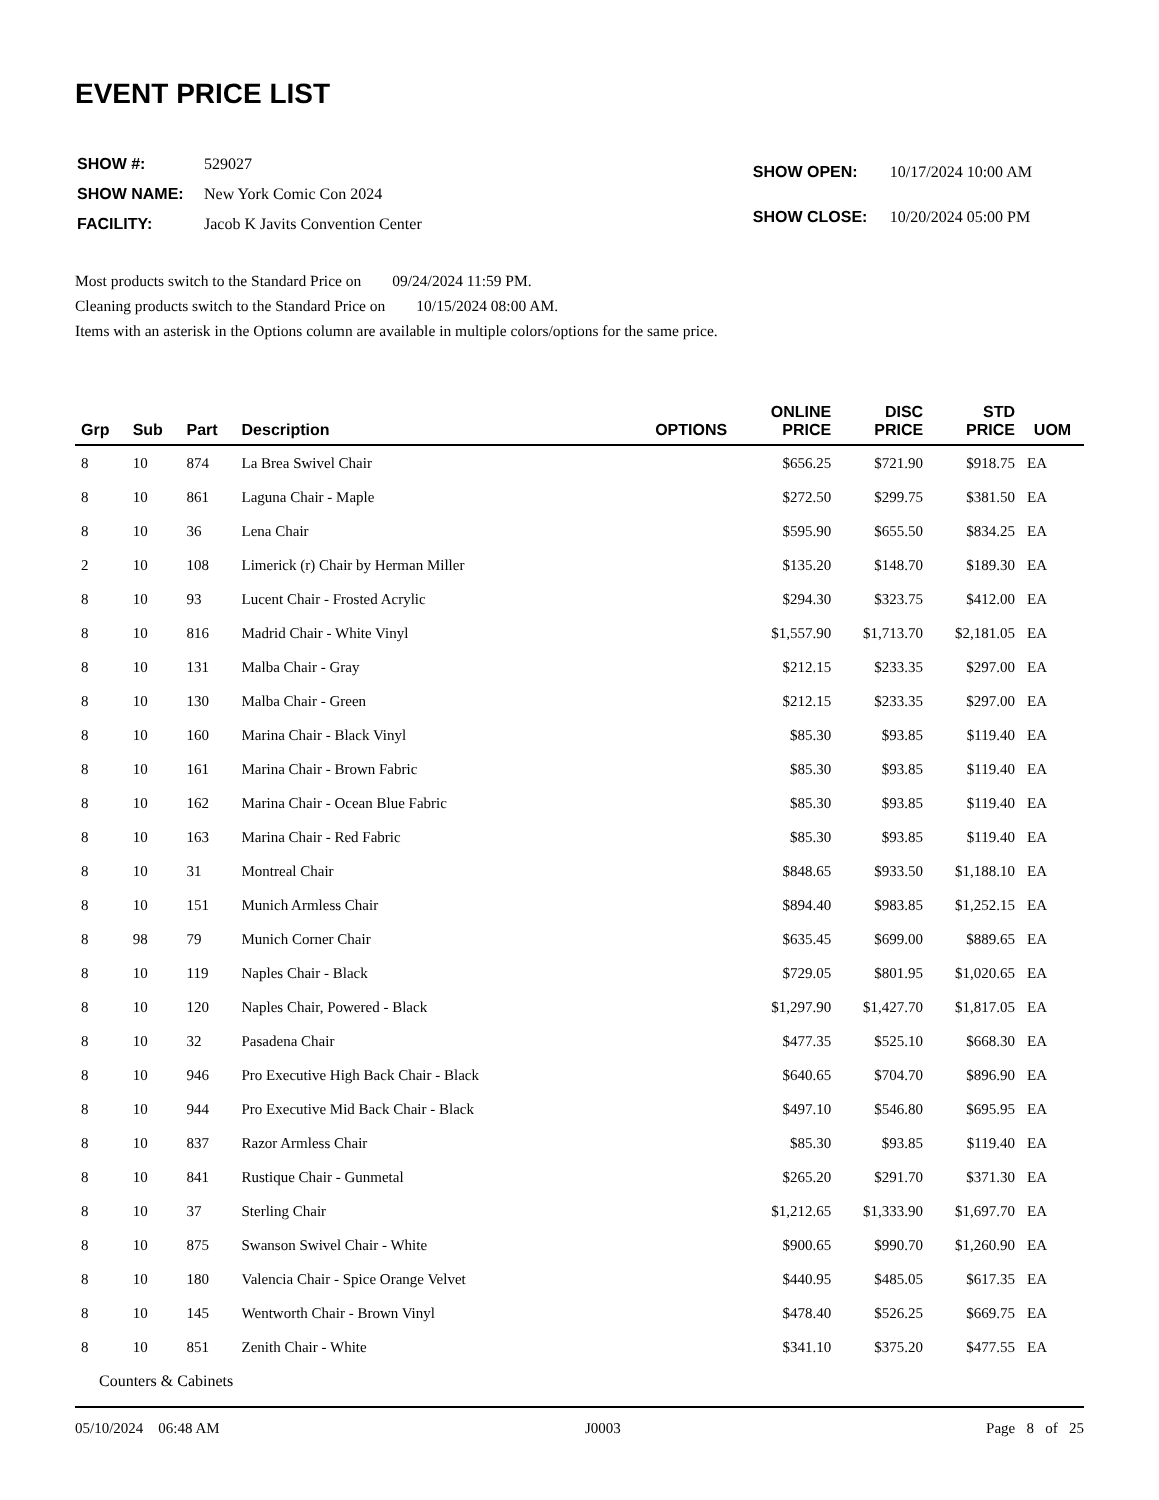EVENT PRICE LIST
| SHOW #: | 529027 |
| SHOW NAME: | New York Comic Con 2024 |
| FACILITY: | Jacob K Javits Convention Center |
| SHOW OPEN: | 10/17/2024 10:00 AM |
| SHOW CLOSE: | 10/20/2024 05:00 PM |
Most products switch to the Standard Price on 09/24/2024 11:59 PM.
Cleaning products switch to the Standard Price on 10/15/2024 08:00 AM.
Items with an asterisk in the Options column are available in multiple colors/options for the same price.
| Grp | Sub | Part | Description | OPTIONS | ONLINE PRICE | DISC PRICE | STD PRICE | UOM |
| --- | --- | --- | --- | --- | --- | --- | --- | --- |
| 8 | 10 | 874 | La Brea Swivel Chair | | $656.25 | $721.90 | $918.75 | EA |
| 8 | 10 | 861 | Laguna Chair - Maple | | $272.50 | $299.75 | $381.50 | EA |
| 8 | 10 | 36 | Lena Chair | | $595.90 | $655.50 | $834.25 | EA |
| 2 | 10 | 108 | Limerick (r) Chair by Herman Miller | | $135.20 | $148.70 | $189.30 | EA |
| 8 | 10 | 93 | Lucent Chair - Frosted Acrylic | | $294.30 | $323.75 | $412.00 | EA |
| 8 | 10 | 816 | Madrid Chair - White Vinyl | | $1,557.90 | $1,713.70 | $2,181.05 | EA |
| 8 | 10 | 131 | Malba Chair - Gray | | $212.15 | $233.35 | $297.00 | EA |
| 8 | 10 | 130 | Malba Chair - Green | | $212.15 | $233.35 | $297.00 | EA |
| 8 | 10 | 160 | Marina Chair - Black Vinyl | | $85.30 | $93.85 | $119.40 | EA |
| 8 | 10 | 161 | Marina Chair - Brown Fabric | | $85.30 | $93.85 | $119.40 | EA |
| 8 | 10 | 162 | Marina Chair - Ocean Blue Fabric | | $85.30 | $93.85 | $119.40 | EA |
| 8 | 10 | 163 | Marina Chair - Red Fabric | | $85.30 | $93.85 | $119.40 | EA |
| 8 | 10 | 31 | Montreal Chair | | $848.65 | $933.50 | $1,188.10 | EA |
| 8 | 10 | 151 | Munich Armless Chair | | $894.40 | $983.85 | $1,252.15 | EA |
| 8 | 98 | 79 | Munich Corner Chair | | $635.45 | $699.00 | $889.65 | EA |
| 8 | 10 | 119 | Naples Chair - Black | | $729.05 | $801.95 | $1,020.65 | EA |
| 8 | 10 | 120 | Naples Chair, Powered - Black | | $1,297.90 | $1,427.70 | $1,817.05 | EA |
| 8 | 10 | 32 | Pasadena Chair | | $477.35 | $525.10 | $668.30 | EA |
| 8 | 10 | 946 | Pro Executive High Back Chair - Black | | $640.65 | $704.70 | $896.90 | EA |
| 8 | 10 | 944 | Pro Executive Mid Back Chair - Black | | $497.10 | $546.80 | $695.95 | EA |
| 8 | 10 | 837 | Razor Armless Chair | | $85.30 | $93.85 | $119.40 | EA |
| 8 | 10 | 841 | Rustique Chair - Gunmetal | | $265.20 | $291.70 | $371.30 | EA |
| 8 | 10 | 37 | Sterling Chair | | $1,212.65 | $1,333.90 | $1,697.70 | EA |
| 8 | 10 | 875 | Swanson Swivel Chair - White | | $900.65 | $990.70 | $1,260.90 | EA |
| 8 | 10 | 180 | Valencia Chair - Spice Orange Velvet | | $440.95 | $485.05 | $617.35 | EA |
| 8 | 10 | 145 | Wentworth Chair - Brown Vinyl | | $478.40 | $526.25 | $669.75 | EA |
| 8 | 10 | 851 | Zenith Chair - White | | $341.10 | $375.20 | $477.55 | EA |
Counters & Cabinets
05/10/2024 06:48 AM J0003 Page 8 of 25